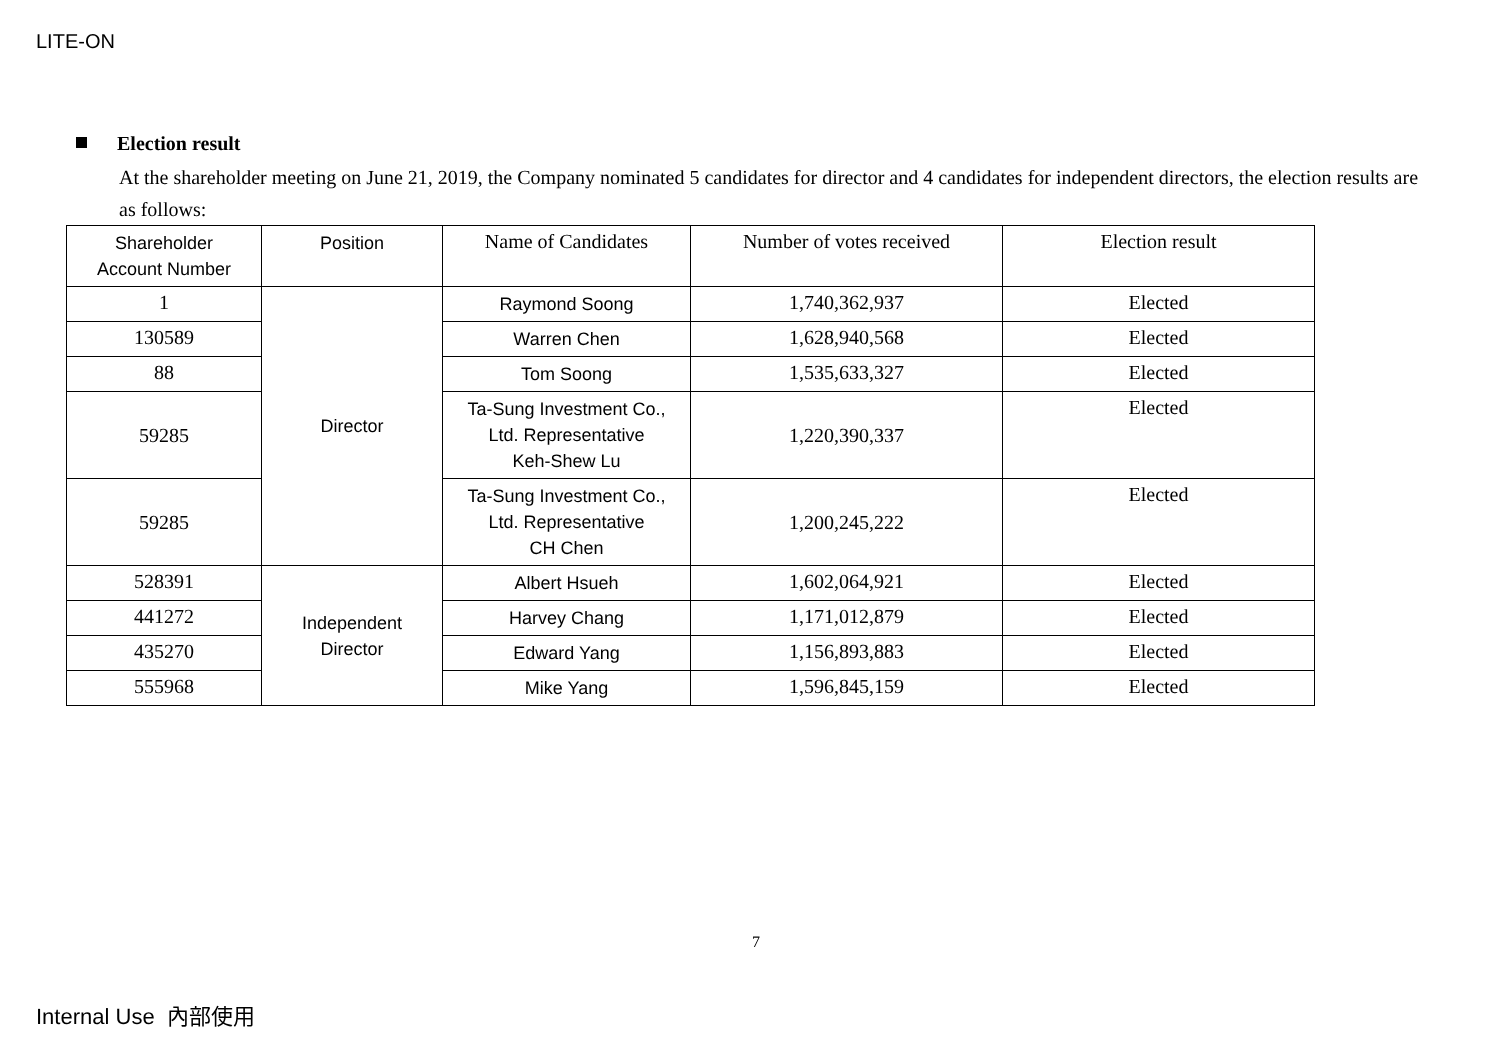LITE-ON
Election result
At the shareholder meeting on June 21, 2019, the Company nominated 5 candidates for director and 4 candidates for independent directors, the election results are as follows:
| Shareholder Account Number | Position | Name of Candidates | Number of votes received | Election result |
| --- | --- | --- | --- | --- |
| 1 | Director | Raymond Soong | 1,740,362,937 | Elected |
| 130589 | | Warren Chen | 1,628,940,568 | Elected |
| 88 | | Tom Soong | 1,535,633,327 | Elected |
| 59285 | | Ta-Sung Investment Co., Ltd. Representative Keh-Shew Lu | 1,220,390,337 | Elected |
| 59285 | | Ta-Sung Investment Co., Ltd. Representative CH Chen | 1,200,245,222 | Elected |
| 528391 | Independent Director | Albert Hsueh | 1,602,064,921 | Elected |
| 441272 | | Harvey Chang | 1,171,012,879 | Elected |
| 435270 | | Edward Yang | 1,156,893,883 | Elected |
| 555968 | | Mike Yang | 1,596,845,159 | Elected |
7
Internal Use 內部使用